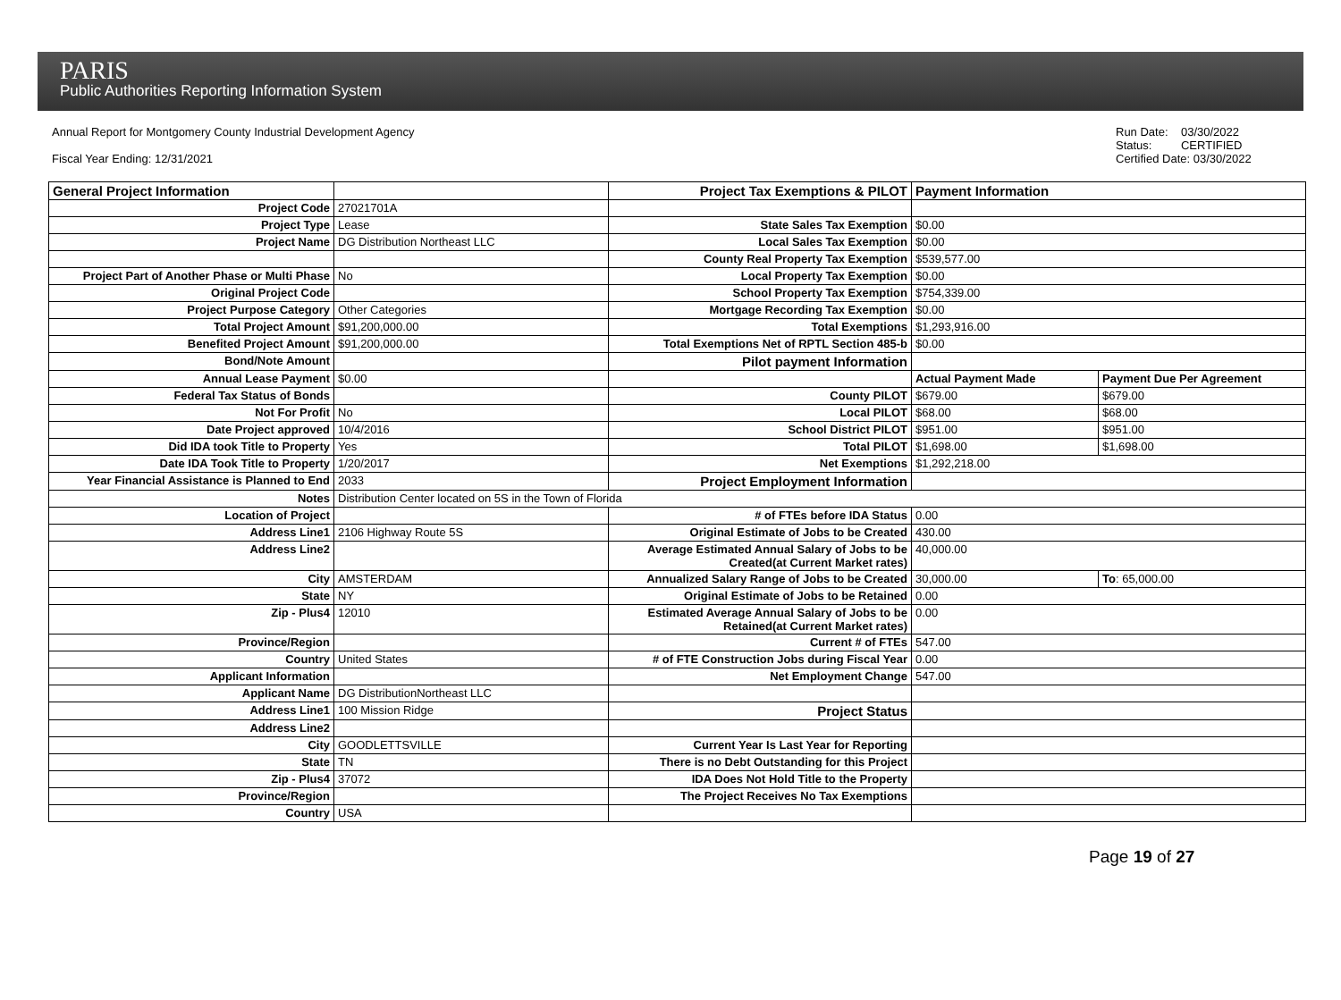PARIS
Public Authorities Reporting Information System
Annual Report for Montgomery County Industrial Development Agency
Fiscal Year Ending: 12/31/2021
Run Date: 03/30/2022
Status: CERTIFIED
Certified Date: 03/30/2022
| General Project Information | | Project Tax Exemptions & PILOT | Payment Information | |
| Project Code | 27021701A | | | |
| Project Type | Lease | State Sales Tax Exemption | $0.00 | |
| Project Name | DG Distribution Northeast LLC | Local Sales Tax Exemption | $0.00 | |
| | | County Real Property Tax Exemption | $539,577.00 | |
| Project Part of Another Phase or Multi Phase | No | Local Property Tax Exemption | $0.00 | |
| Original Project Code | | School Property Tax Exemption | $754,339.00 | |
| Project Purpose Category | Other Categories | Mortgage Recording Tax Exemption | $0.00 | |
| Total Project Amount | $91,200,000.00 | Total Exemptions | $1,293,916.00 | |
| Benefited Project Amount | $91,200,000.00 | Total Exemptions Net of RPTL Section 485-b | $0.00 | |
| Bond/Note Amount | | Pilot payment Information | | |
| Annual Lease Payment | $0.00 | | Actual Payment Made | Payment Due Per Agreement |
| Federal Tax Status of Bonds | | County PILOT | $679.00 | $679.00 |
| Not For Profit | No | Local PILOT | $68.00 | $68.00 |
| Date Project approved | 10/4/2016 | School District PILOT | $951.00 | $951.00 |
| Did IDA took Title to Property | Yes | Total PILOT | $1,698.00 | $1,698.00 |
| Date IDA Took Title to Property | 1/20/2017 | Net Exemptions | $1,292,218.00 | |
| Year Financial Assistance is Planned to End | 2033 | Project Employment Information | | |
| Notes | Distribution Center located on 5S in the Town of Florida | | | |
| Location of Project | | # of FTEs before IDA Status | 0.00 | |
| Address Line1 | 2106 Highway Route 5S | Original Estimate of Jobs to be Created | 430.00 | |
| Address Line2 | | Average Estimated Annual Salary of Jobs to be Created(at Current Market rates) | 40,000.00 | |
| City | AMSTERDAM | Annualized Salary Range of Jobs to be Created | 30,000.00 | To : 65,000.00 |
| State | NY | Original Estimate of Jobs to be Retained | 0.00 | |
| Zip - Plus4 | 12010 | Estimated Average Annual Salary of Jobs to be Retained(at Current Market rates) | 0.00 | |
| Province/Region | | Current # of FTEs | 547.00 | |
| Country | United States | # of FTE Construction Jobs during Fiscal Year | 0.00 | |
| Applicant Information | | Net Employment Change | 547.00 | |
| Applicant Name | DG DistributionNortheast LLC | | | |
| Address Line1 | 100 Mission Ridge | Project Status | | |
| Address Line2 | | | | |
| City | GOODLETTSVILLE | Current Year Is Last Year for Reporting | | |
| State | TN | There is no Debt Outstanding for this Project | | |
| Zip - Plus4 | 37072 | IDA Does Not Hold Title to the Property | | |
| Province/Region | | The Project Receives No Tax Exemptions | | |
| Country | USA | | | |
Page 19 of 27